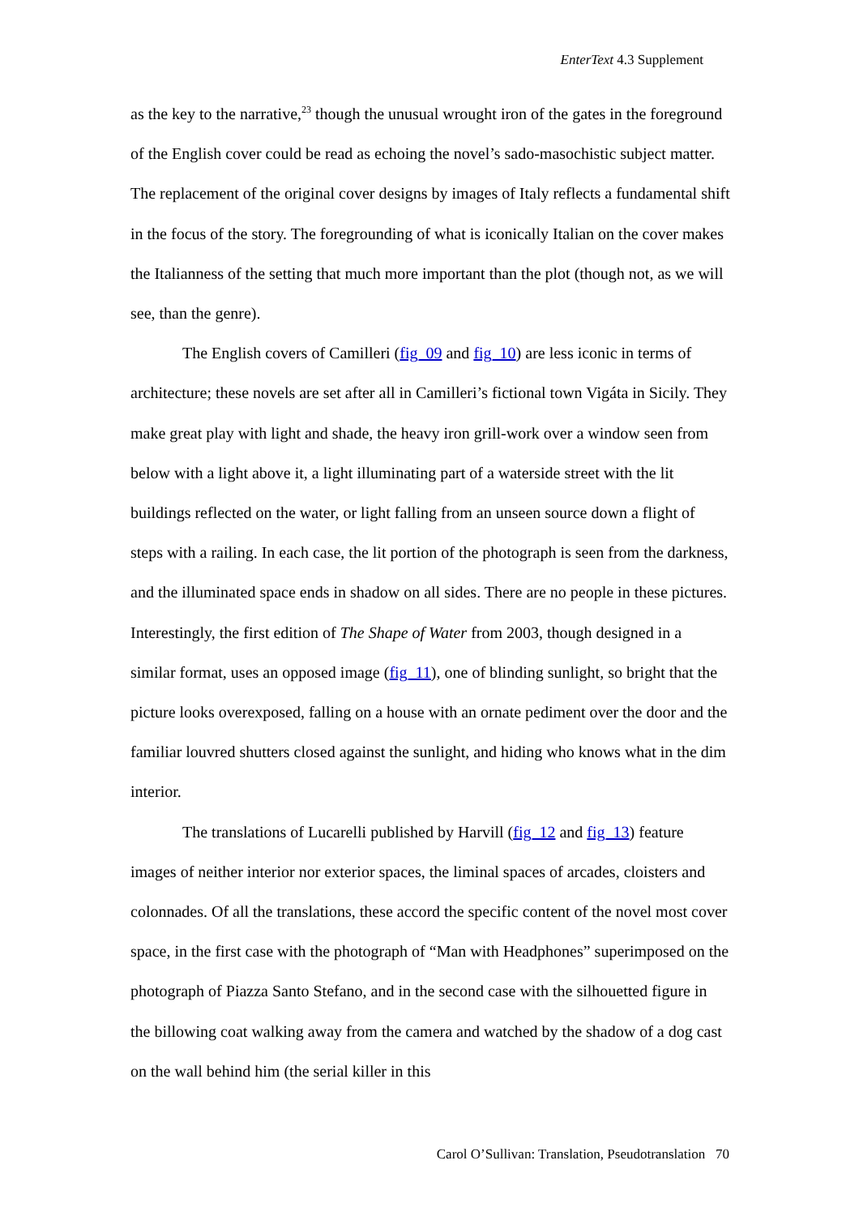EnterText 4.3 Supplement
as the key to the narrative,<sup>23</sup> though the unusual wrought iron of the gates in the foreground of the English cover could be read as echoing the novel’s sado-masochistic subject matter. The replacement of the original cover designs by images of Italy reflects a fundamental shift in the focus of the story. The foregrounding of what is iconically Italian on the cover makes the Italianness of the setting that much more important than the plot (though not, as we will see, than the genre).
The English covers of Camilleri (fig_09 and fig_10) are less iconic in terms of architecture; these novels are set after all in Camilleri’s fictional town Vigáta in Sicily. They make great play with light and shade, the heavy iron grill-work over a window seen from below with a light above it, a light illuminating part of a waterside street with the lit buildings reflected on the water, or light falling from an unseen source down a flight of steps with a railing. In each case, the lit portion of the photograph is seen from the darkness, and the illuminated space ends in shadow on all sides. There are no people in these pictures. Interestingly, the first edition of The Shape of Water from 2003, though designed in a similar format, uses an opposed image (fig_11), one of blinding sunlight, so bright that the picture looks overexposed, falling on a house with an ornate pediment over the door and the familiar louvred shutters closed against the sunlight, and hiding who knows what in the dim interior.
The translations of Lucarelli published by Harvill (fig_12 and fig_13) feature images of neither interior nor exterior spaces, the liminal spaces of arcades, cloisters and colonnades. Of all the translations, these accord the specific content of the novel most cover space, in the first case with the photograph of “Man with Headphones” superimposed on the photograph of Piazza Santo Stefano, and in the second case with the silhouetted figure in the billowing coat walking away from the camera and watched by the shadow of a dog cast on the wall behind him (the serial killer in this
Carol O’Sullivan: Translation, Pseudotranslation 70